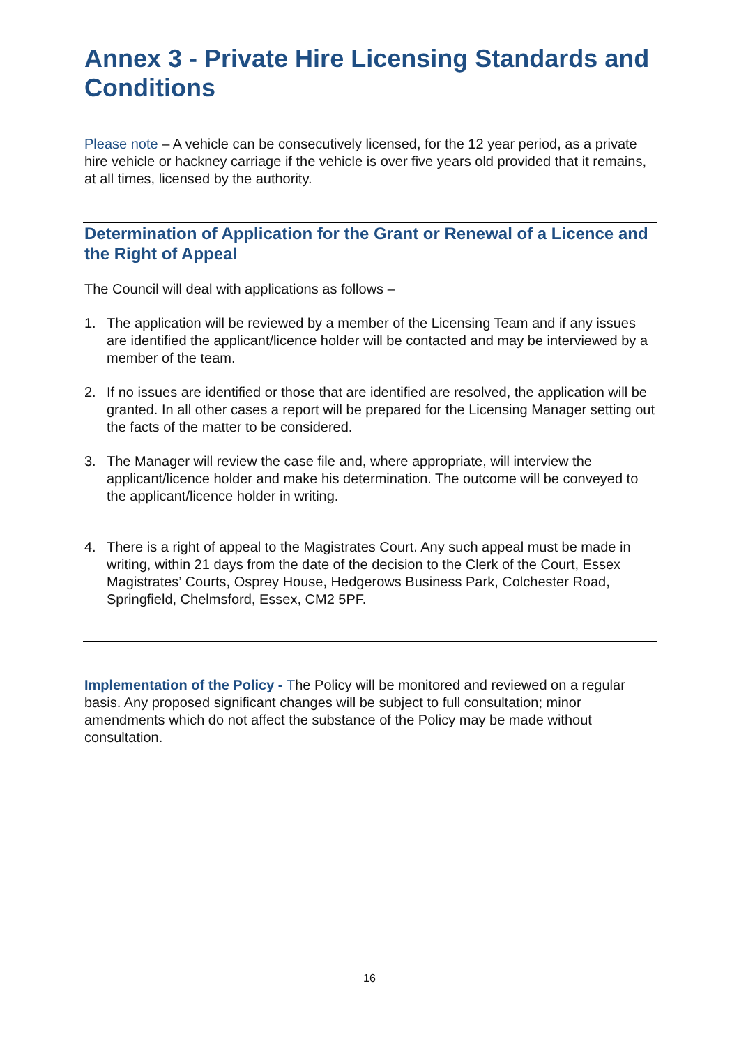Annex 3 - Private Hire Licensing Standards and Conditions
Please note – A vehicle can be consecutively licensed, for the 12 year period, as a private hire vehicle or hackney carriage if the vehicle is over five years old provided that it remains, at all times, licensed by the authority.
Determination of Application for the Grant or Renewal of a Licence and the Right of Appeal
The Council will deal with applications as follows –
1. The application will be reviewed by a member of the Licensing Team and if any issues are identified the applicant/licence holder will be contacted and may be interviewed by a member of the team.
2. If no issues are identified or those that are identified are resolved, the application will be granted. In all other cases a report will be prepared for the Licensing Manager setting out the facts of the matter to be considered.
3. The Manager will review the case file and, where appropriate, will interview the applicant/licence holder and make his determination. The outcome will be conveyed to the applicant/licence holder in writing.
4. There is a right of appeal to the Magistrates Court. Any such appeal must be made in writing, within 21 days from the date of the decision to the Clerk of the Court, Essex Magistrates’ Courts, Osprey House, Hedgerows Business Park, Colchester Road, Springfield, Chelmsford, Essex, CM2 5PF.
Implementation of the Policy - The Policy will be monitored and reviewed on a regular basis. Any proposed significant changes will be subject to full consultation; minor amendments which do not affect the substance of the Policy may be made without consultation.
16